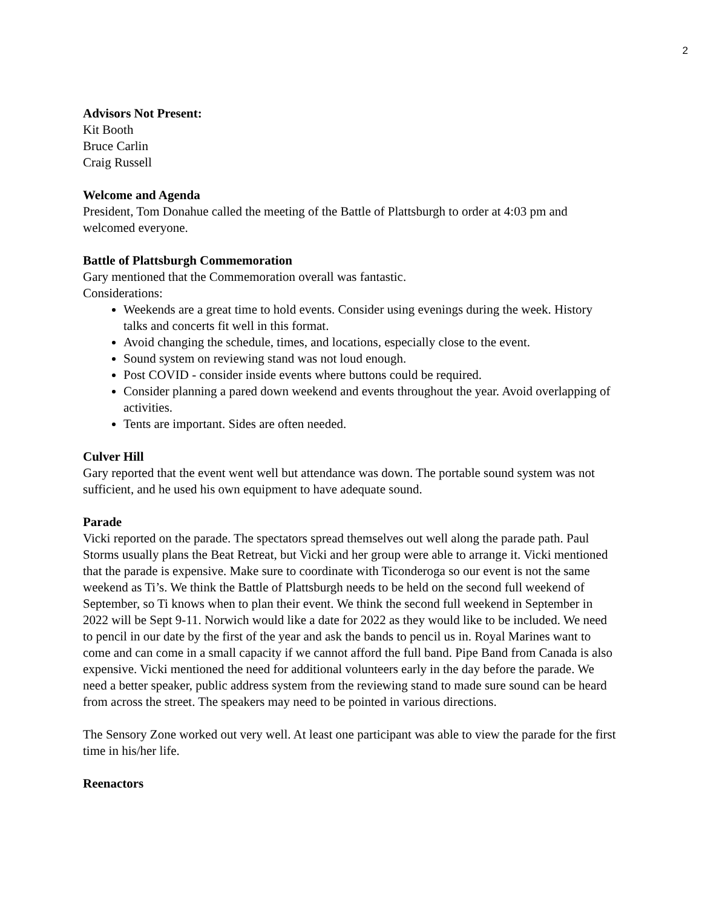2
Advisors Not Present:
Kit Booth
Bruce Carlin
Craig Russell
Welcome and Agenda
President, Tom Donahue called the meeting of the Battle of Plattsburgh to order at 4:03 pm and welcomed everyone.
Battle of Plattsburgh Commemoration
Gary mentioned that the Commemoration overall was fantastic.
Considerations:
Weekends are a great time to hold events. Consider using evenings during the week. History talks and concerts fit well in this format.
Avoid changing the schedule, times, and locations, especially close to the event.
Sound system on reviewing stand was not loud enough.
Post COVID - consider inside events where buttons could be required.
Consider planning a pared down weekend and events throughout the year. Avoid overlapping of activities.
Tents are important. Sides are often needed.
Culver Hill
Gary reported that the event went well but attendance was down. The portable sound system was not sufficient, and he used his own equipment to have adequate sound.
Parade
Vicki reported on the parade. The spectators spread themselves out well along the parade path. Paul Storms usually plans the Beat Retreat, but Vicki and her group were able to arrange it. Vicki mentioned that the parade is expensive. Make sure to coordinate with Ticonderoga so our event is not the same weekend as Ti’s. We think the Battle of Plattsburgh needs to be held on the second full weekend of September, so Ti knows when to plan their event. We think the second full weekend in September in 2022 will be Sept 9-11. Norwich would like a date for 2022 as they would like to be included. We need to pencil in our date by the first of the year and ask the bands to pencil us in. Royal Marines want to come and can come in a small capacity if we cannot afford the full band. Pipe Band from Canada is also expensive. Vicki mentioned the need for additional volunteers early in the day before the parade. We need a better speaker, public address system from the reviewing stand to made sure sound can be heard from across the street. The speakers may need to be pointed in various directions.
The Sensory Zone worked out very well. At least one participant was able to view the parade for the first time in his/her life.
Reenactors